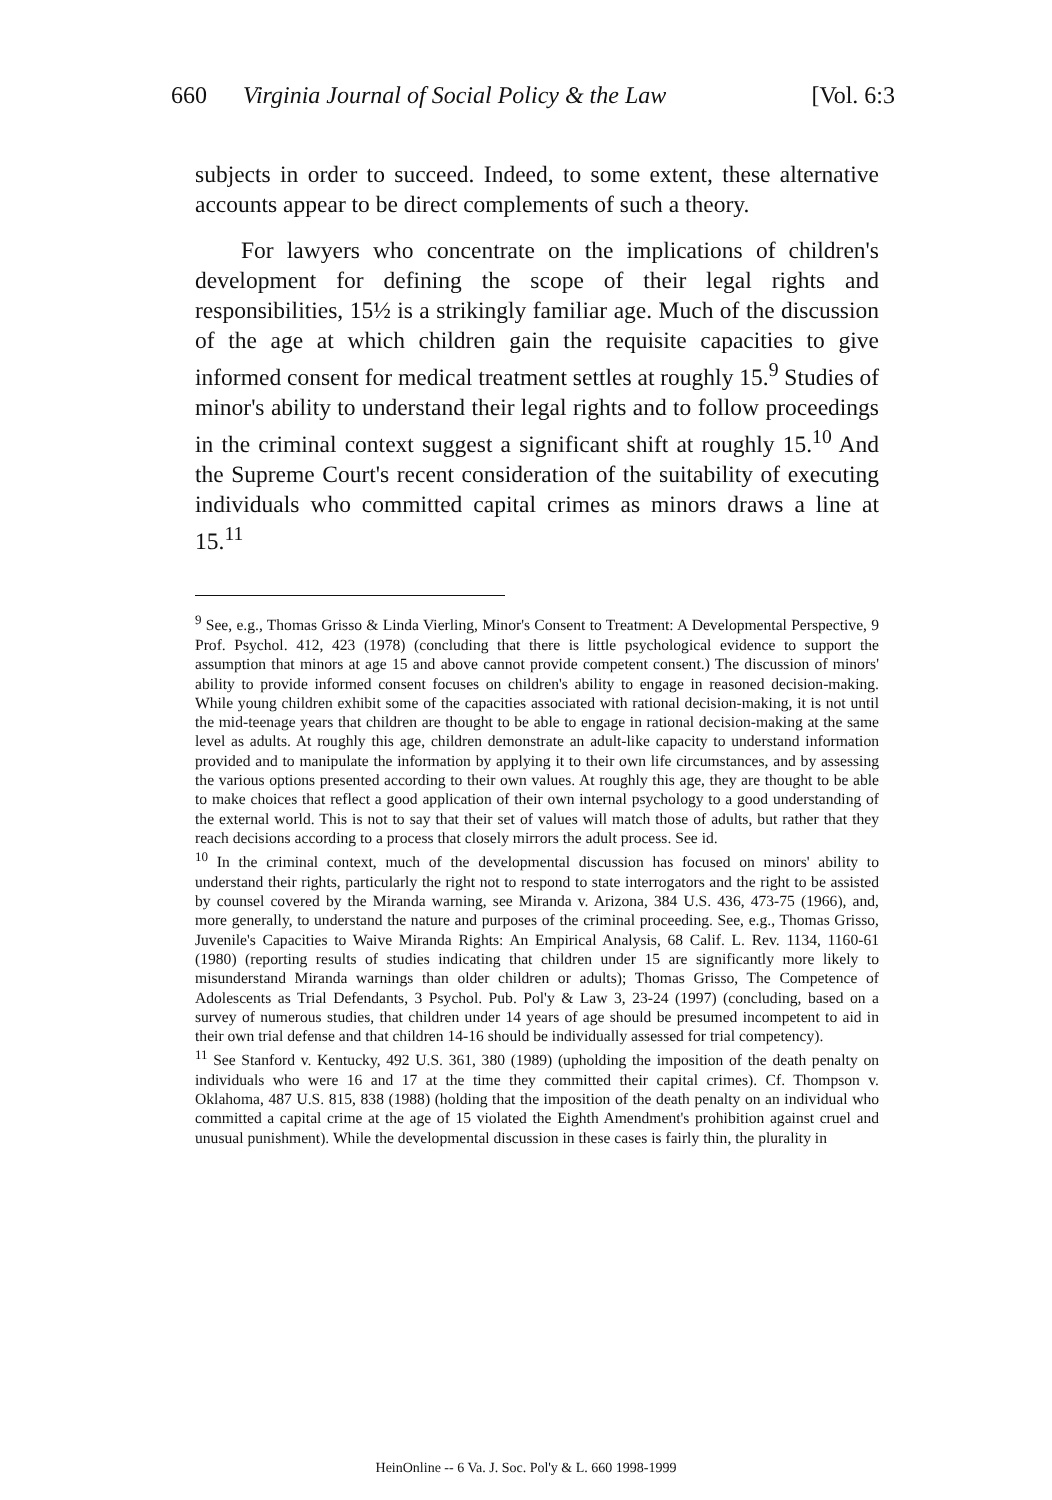660 Virginia Journal of Social Policy & the Law [Vol. 6:3
subjects in order to succeed. Indeed, to some extent, these alternative accounts appear to be direct complements of such a theory.
For lawyers who concentrate on the implications of children's development for defining the scope of their legal rights and responsibilities, 15½ is a strikingly familiar age. Much of the discussion of the age at which children gain the requisite capacities to give informed consent for medical treatment settles at roughly 15.<sup>9</sup> Studies of minor's ability to understand their legal rights and to follow proceedings in the criminal context suggest a significant shift at roughly 15.<sup>10</sup> And the Supreme Court's recent consideration of the suitability of executing individuals who committed capital crimes as minors draws a line at 15.<sup>11</sup>
<sup>9</sup> See, e.g., Thomas Grisso & Linda Vierling, Minor's Consent to Treatment: A Developmental Perspective, 9 Prof. Psychol. 412, 423 (1978) (concluding that there is little psychological evidence to support the assumption that minors at age 15 and above cannot provide competent consent.) The discussion of minors' ability to provide informed consent focuses on children's ability to engage in reasoned decision-making. While young children exhibit some of the capacities associated with rational decision-making, it is not until the mid-teenage years that children are thought to be able to engage in rational decision-making at the same level as adults. At roughly this age, children demonstrate an adult-like capacity to understand information provided and to manipulate the information by applying it to their own life circumstances, and by assessing the various options presented according to their own values. At roughly this age, they are thought to be able to make choices that reflect a good application of their own internal psychology to a good understanding of the external world. This is not to say that their set of values will match those of adults, but rather that they reach decisions according to a process that closely mirrors the adult process. See id.
<sup>10</sup> In the criminal context, much of the developmental discussion has focused on minors' ability to understand their rights, particularly the right not to respond to state interrogators and the right to be assisted by counsel covered by the Miranda warning, see Miranda v. Arizona, 384 U.S. 436, 473-75 (1966), and, more generally, to understand the nature and purposes of the criminal proceeding. See, e.g., Thomas Grisso, Juvenile's Capacities to Waive Miranda Rights: An Empirical Analysis, 68 Calif. L. Rev. 1134, 1160-61 (1980) (reporting results of studies indicating that children under 15 are significantly more likely to misunderstand Miranda warnings than older children or adults); Thomas Grisso, The Competence of Adolescents as Trial Defendants, 3 Psychol. Pub. Pol'y & Law 3, 23-24 (1997) (concluding, based on a survey of numerous studies, that children under 14 years of age should be presumed incompetent to aid in their own trial defense and that children 14-16 should be individually assessed for trial competency).
<sup>11</sup> See Stanford v. Kentucky, 492 U.S. 361, 380 (1989) (upholding the imposition of the death penalty on individuals who were 16 and 17 at the time they committed their capital crimes). Cf. Thompson v. Oklahoma, 487 U.S. 815, 838 (1988) (holding that the imposition of the death penalty on an individual who committed a capital crime at the age of 15 violated the Eighth Amendment's prohibition against cruel and unusual punishment). While the developmental discussion in these cases is fairly thin, the plurality in
HeinOnline -- 6 Va. J. Soc. Pol'y & L. 660 1998-1999